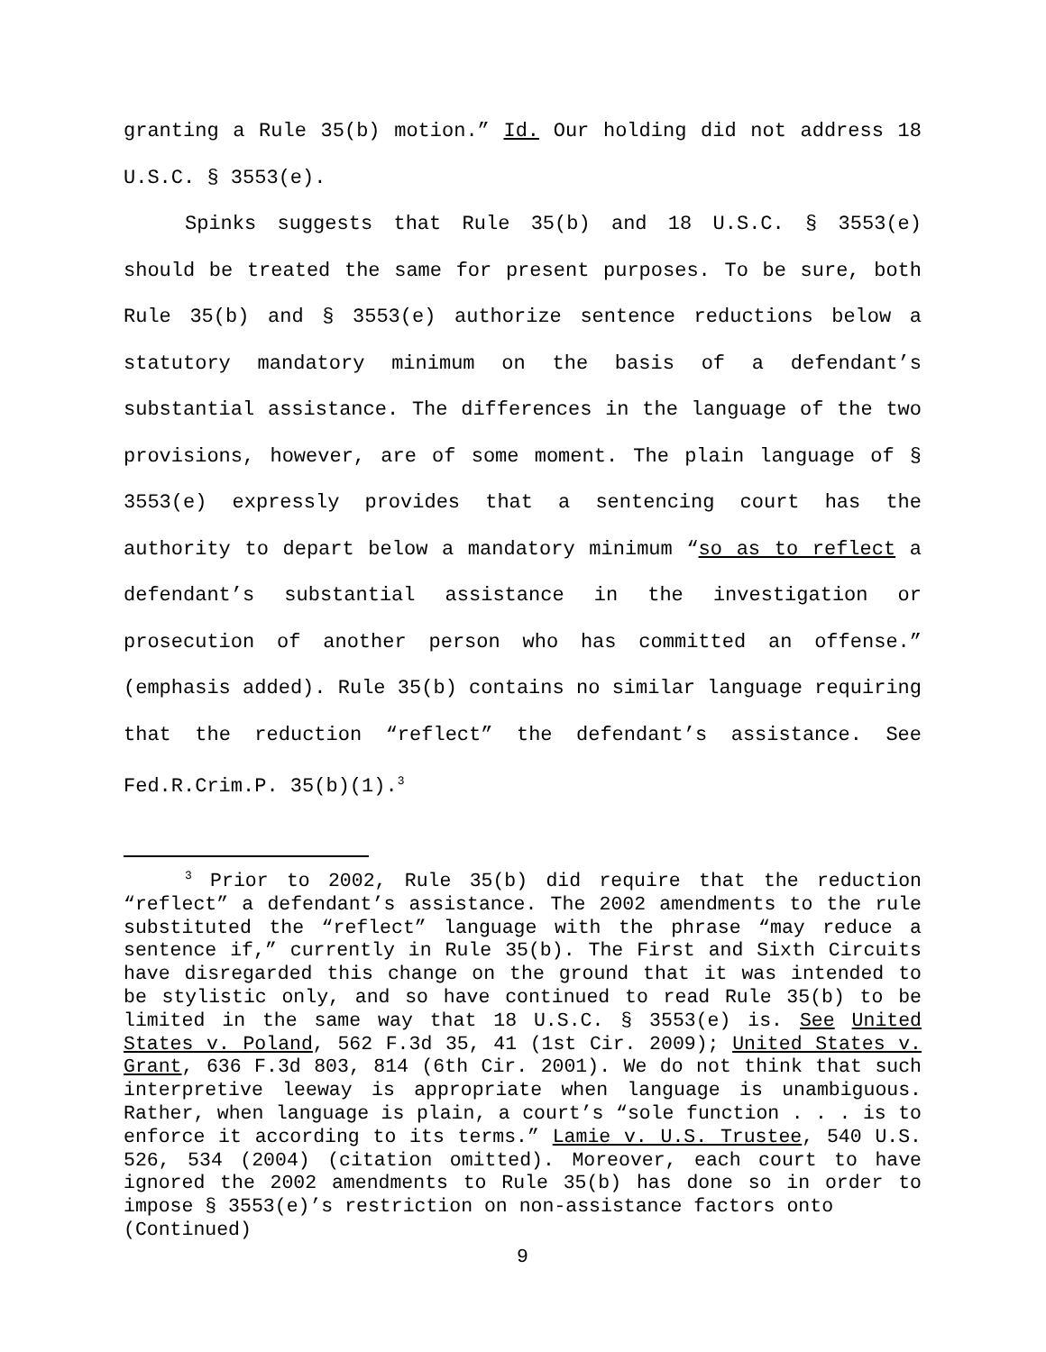granting a Rule 35(b) motion.” Id. Our holding did not address 18 U.S.C. § 3553(e).
Spinks suggests that Rule 35(b) and 18 U.S.C. § 3553(e) should be treated the same for present purposes. To be sure, both Rule 35(b) and § 3553(e) authorize sentence reductions below a statutory mandatory minimum on the basis of a defendant’s substantial assistance. The differences in the language of the two provisions, however, are of some moment. The plain language of § 3553(e) expressly provides that a sentencing court has the authority to depart below a mandatory minimum “so as to reflect a defendant’s substantial assistance in the investigation or prosecution of another person who has committed an offense.” (emphasis added). Rule 35(b) contains no similar language requiring that the reduction “reflect” the defendant’s assistance. See Fed.R.Crim.P. 35(b)(1).<sup>3</sup>
<sup>3</sup> Prior to 2002, Rule 35(b) did require that the reduction “reflect” a defendant’s assistance. The 2002 amendments to the rule substituted the “reflect” language with the phrase “may reduce a sentence if,” currently in Rule 35(b). The First and Sixth Circuits have disregarded this change on the ground that it was intended to be stylistic only, and so have continued to read Rule 35(b) to be limited in the same way that 18 U.S.C. § 3553(e) is. See United States v. Poland, 562 F.3d 35, 41 (1st Cir. 2009); United States v. Grant, 636 F.3d 803, 814 (6th Cir. 2001). We do not think that such interpretive leeway is appropriate when language is unambiguous. Rather, when language is plain, a court’s “sole function . . . is to enforce it according to its terms.” Lamie v. U.S. Trustee, 540 U.S. 526, 534 (2004) (citation omitted). Moreover, each court to have ignored the 2002 amendments to Rule 35(b) has done so in order to impose § 3553(e)’s restriction on non-assistance factors onto
(Continued)
9